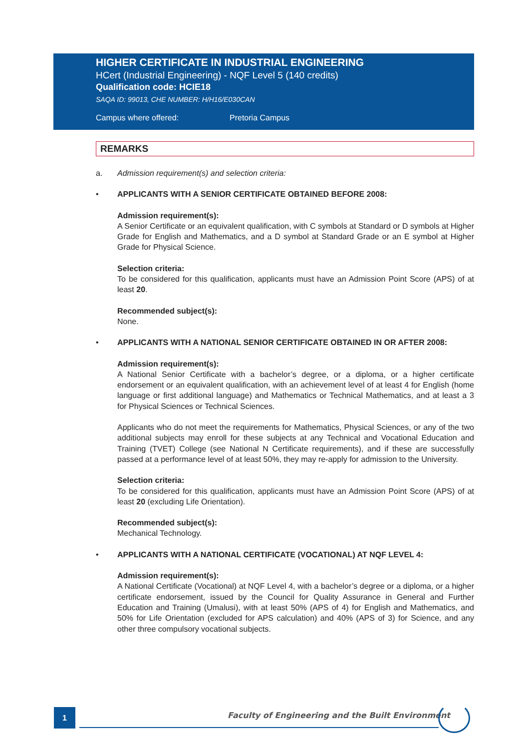HIGHER CERTIFICATE IN INDUSTRIAL ENGINEERING
HCert (Industrial Engineering) - NQF Level 5 (140 credits)
Qualification code: HCIE18
SAQA ID: 99013, CHE NUMBER: H/H16/E030CAN
Campus where offered: Pretoria Campus
REMARKS
a. Admission requirement(s) and selection criteria:
• APPLICANTS WITH A SENIOR CERTIFICATE OBTAINED BEFORE 2008:
Admission requirement(s):
A Senior Certificate or an equivalent qualification, with C symbols at Standard or D symbols at Higher Grade for English and Mathematics, and a D symbol at Standard Grade or an E symbol at Higher Grade for Physical Science.
Selection criteria:
To be considered for this qualification, applicants must have an Admission Point Score (APS) of at least 20.
Recommended subject(s):
None.
• APPLICANTS WITH A NATIONAL SENIOR CERTIFICATE OBTAINED IN OR AFTER 2008:
Admission requirement(s):
A National Senior Certificate with a bachelor’s degree, or a diploma, or a higher certificate endorsement or an equivalent qualification, with an achievement level of at least 4 for English (home language or first additional language) and Mathematics or Technical Mathematics, and at least a 3 for Physical Sciences or Technical Sciences.
Applicants who do not meet the requirements for Mathematics, Physical Sciences, or any of the two additional subjects may enroll for these subjects at any Technical and Vocational Education and Training (TVET) College (see National N Certificate requirements), and if these are successfully passed at a performance level of at least 50%, they may re-apply for admission to the University.
Selection criteria:
To be considered for this qualification, applicants must have an Admission Point Score (APS) of at least 20 (excluding Life Orientation).
Recommended subject(s):
Mechanical Technology.
• APPLICANTS WITH A NATIONAL CERTIFICATE (VOCATIONAL) AT NQF LEVEL 4:
Admission requirement(s):
A National Certificate (Vocational) at NQF Level 4, with a bachelor’s degree or a diploma, or a higher certificate endorsement, issued by the Council for Quality Assurance in General and Further Education and Training (Umalusi), with at least 50% (APS of 4) for English and Mathematics, and 50% for Life Orientation (excluded for APS calculation) and 40% (APS of 3) for Science, and any other three compulsory vocational subjects.
1
Faculty of Engineering and the Built Environment